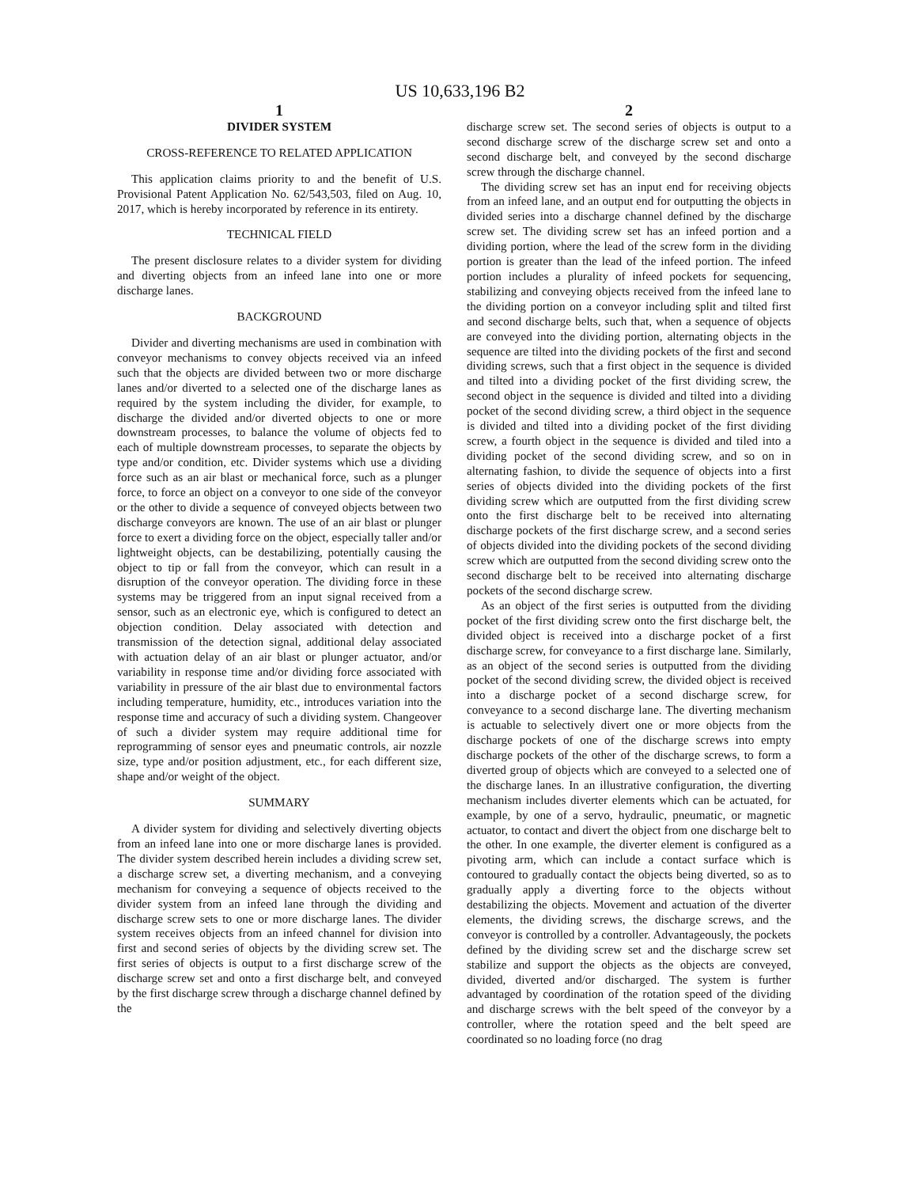US 10,633,196 B2
1
DIVIDER SYSTEM
CROSS-REFERENCE TO RELATED APPLICATION
This application claims priority to and the benefit of U.S. Provisional Patent Application No. 62/543,503, filed on Aug. 10, 2017, which is hereby incorporated by reference in its entirety.
TECHNICAL FIELD
The present disclosure relates to a divider system for dividing and diverting objects from an infeed lane into one or more discharge lanes.
BACKGROUND
Divider and diverting mechanisms are used in combination with conveyor mechanisms to convey objects received via an infeed such that the objects are divided between two or more discharge lanes and/or diverted to a selected one of the discharge lanes as required by the system including the divider, for example, to discharge the divided and/or diverted objects to one or more downstream processes, to balance the volume of objects fed to each of multiple downstream processes, to separate the objects by type and/or condition, etc. Divider systems which use a dividing force such as an air blast or mechanical force, such as a plunger force, to force an object on a conveyor to one side of the conveyor or the other to divide a sequence of conveyed objects between two discharge conveyors are known. The use of an air blast or plunger force to exert a dividing force on the object, especially taller and/or lightweight objects, can be destabilizing, potentially causing the object to tip or fall from the conveyor, which can result in a disruption of the conveyor operation. The dividing force in these systems may be triggered from an input signal received from a sensor, such as an electronic eye, which is configured to detect an objection condition. Delay associated with detection and transmission of the detection signal, additional delay associated with actuation delay of an air blast or plunger actuator, and/or variability in response time and/or dividing force associated with variability in pressure of the air blast due to environmental factors including temperature, humidity, etc., introduces variation into the response time and accuracy of such a dividing system. Changeover of such a divider system may require additional time for reprogramming of sensor eyes and pneumatic controls, air nozzle size, type and/or position adjustment, etc., for each different size, shape and/or weight of the object.
SUMMARY
A divider system for dividing and selectively diverting objects from an infeed lane into one or more discharge lanes is provided. The divider system described herein includes a dividing screw set, a discharge screw set, a diverting mechanism, and a conveying mechanism for conveying a sequence of objects received to the divider system from an infeed lane through the dividing and discharge screw sets to one or more discharge lanes. The divider system receives objects from an infeed channel for division into first and second series of objects by the dividing screw set. The first series of objects is output to a first discharge screw of the discharge screw set and onto a first discharge belt, and conveyed by the first discharge screw through a discharge channel defined by the
2
discharge screw set. The second series of objects is output to a second discharge screw of the discharge screw set and onto a second discharge belt, and conveyed by the second discharge screw through the discharge channel.
The dividing screw set has an input end for receiving objects from an infeed lane, and an output end for outputting the objects in divided series into a discharge channel defined by the discharge screw set. The dividing screw set has an infeed portion and a dividing portion, where the lead of the screw form in the dividing portion is greater than the lead of the infeed portion. The infeed portion includes a plurality of infeed pockets for sequencing, stabilizing and conveying objects received from the infeed lane to the dividing portion on a conveyor including split and tilted first and second discharge belts, such that, when a sequence of objects are conveyed into the dividing portion, alternating objects in the sequence are tilted into the dividing pockets of the first and second dividing screws, such that a first object in the sequence is divided and tilted into a dividing pocket of the first dividing screw, the second object in the sequence is divided and tilted into a dividing pocket of the second dividing screw, a third object in the sequence is divided and tilted into a dividing pocket of the first dividing screw, a fourth object in the sequence is divided and tiled into a dividing pocket of the second dividing screw, and so on in alternating fashion, to divide the sequence of objects into a first series of objects divided into the dividing pockets of the first dividing screw which are outputted from the first dividing screw onto the first discharge belt to be received into alternating discharge pockets of the first discharge screw, and a second series of objects divided into the dividing pockets of the second dividing screw which are outputted from the second dividing screw onto the second discharge belt to be received into alternating discharge pockets of the second discharge screw.
As an object of the first series is outputted from the dividing pocket of the first dividing screw onto the first discharge belt, the divided object is received into a discharge pocket of a first discharge screw, for conveyance to a first discharge lane. Similarly, as an object of the second series is outputted from the dividing pocket of the second dividing screw, the divided object is received into a discharge pocket of a second discharge screw, for conveyance to a second discharge lane. The diverting mechanism is actuable to selectively divert one or more objects from the discharge pockets of one of the discharge screws into empty discharge pockets of the other of the discharge screws, to form a diverted group of objects which are conveyed to a selected one of the discharge lanes. In an illustrative configuration, the diverting mechanism includes diverter elements which can be actuated, for example, by one of a servo, hydraulic, pneumatic, or magnetic actuator, to contact and divert the object from one discharge belt to the other. In one example, the diverter element is configured as a pivoting arm, which can include a contact surface which is contoured to gradually contact the objects being diverted, so as to gradually apply a diverting force to the objects without destabilizing the objects. Movement and actuation of the diverter elements, the dividing screws, the discharge screws, and the conveyor is controlled by a controller. Advantageously, the pockets defined by the dividing screw set and the discharge screw set stabilize and support the objects as the objects are conveyed, divided, diverted and/or discharged. The system is further advantaged by coordination of the rotation speed of the dividing and discharge screws with the belt speed of the conveyor by a controller, where the rotation speed and the belt speed are coordinated so no loading force (no drag